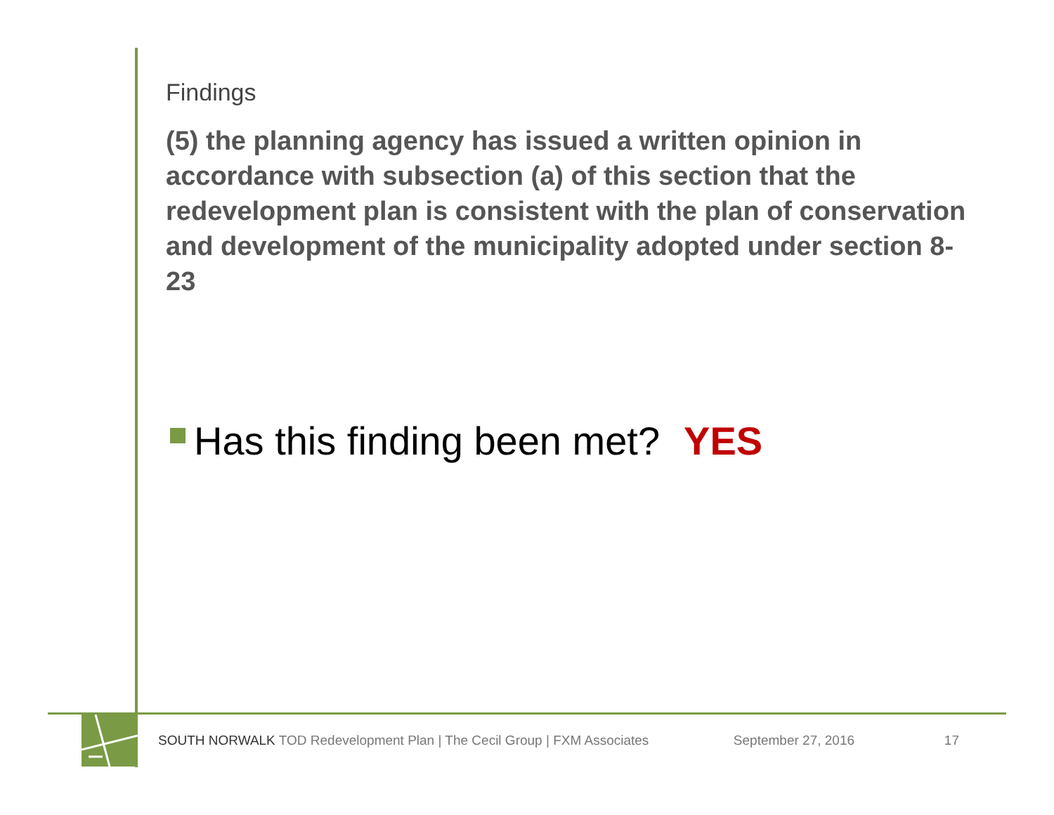Findings
(5) the planning agency has issued a written opinion in accordance with subsection (a) of this section that the redevelopment plan is consistent with the plan of conservation and development of the municipality adopted under section 8-23
Has this finding been met? YES
SOUTH NORWALK TOD Redevelopment Plan | The Cecil Group | FXM Associates September 27, 2016 17